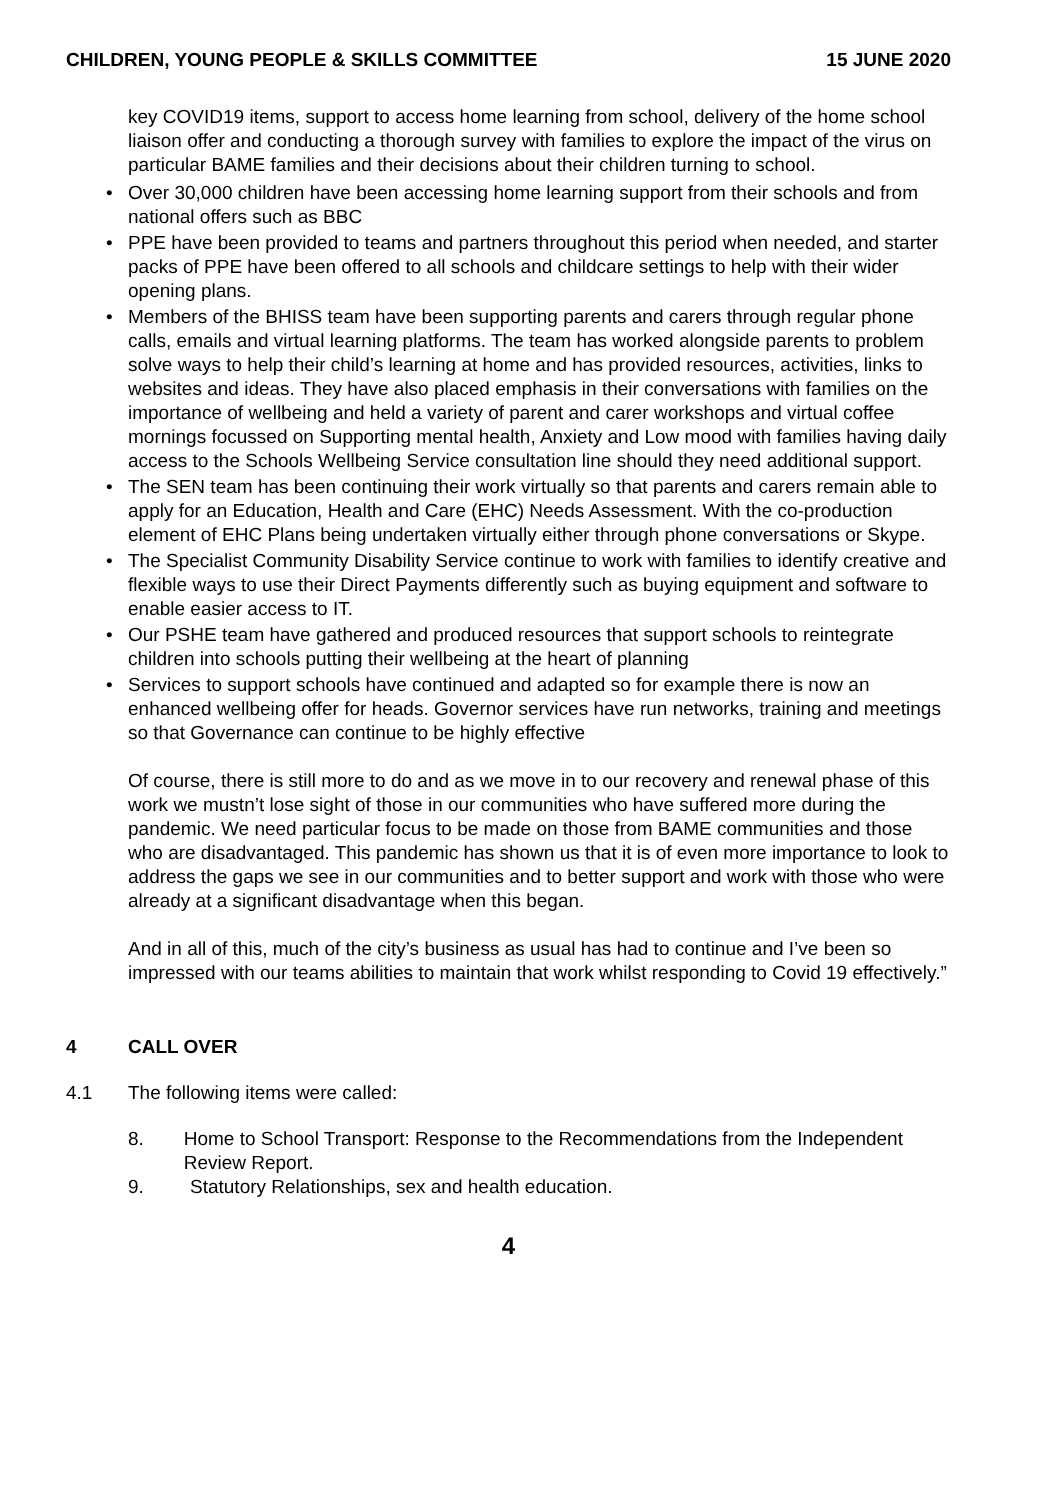CHILDREN, YOUNG PEOPLE & SKILLS COMMITTEE
15 JUNE 2020
key COVID19 items, support to access home learning from school, delivery of the home school liaison offer and conducting a thorough survey with families to explore the impact of the virus on particular BAME families and their decisions about their children turning to school.
• Over 30,000 children have been accessing home learning support from their schools and from national offers such as BBC
• PPE have been provided to teams and partners throughout this period when needed, and starter packs of PPE have been offered to all schools and childcare settings to help with their wider opening plans.
• Members of the BHISS team have been supporting parents and carers through regular phone calls, emails and virtual learning platforms. The team has worked alongside parents to problem solve ways to help their child’s learning at home and has provided resources, activities, links to websites and ideas. They have also placed emphasis in their conversations with families on the importance of wellbeing and held a variety of parent and carer workshops and virtual coffee mornings focussed on Supporting mental health, Anxiety and Low mood with families having daily access to the Schools Wellbeing Service consultation line should they need additional support.
• The SEN team has been continuing their work virtually so that parents and carers remain able to apply for an Education, Health and Care (EHC) Needs Assessment. With the co-production element of EHC Plans being undertaken virtually either through phone conversations or Skype.
• The Specialist Community Disability Service continue to work with families to identify creative and flexible ways to use their Direct Payments differently such as buying equipment and software to enable easier access to IT.
• Our PSHE team have gathered and produced resources that support schools to reintegrate children into schools putting their wellbeing at the heart of planning
• Services to support schools have continued and adapted so for example there is now an enhanced wellbeing offer for heads. Governor services have run networks, training and meetings so that Governance can continue to be highly effective
Of course, there is still more to do and as we move in to our recovery and renewal phase of this work we mustn’t lose sight of those in our communities who have suffered more during the pandemic. We need particular focus to be made on those from BAME communities and those who are disadvantaged. This pandemic has shown us that it is of even more importance to look to address the gaps we see in our communities and to better support and work with those who were already at a significant disadvantage when this began.
And in all of this, much of the city’s business as usual has had to continue and I’ve been so impressed with our teams abilities to maintain that work whilst responding to Covid 19 effectively.”
4 CALL OVER
4.1 The following items were called:
8. Home to School Transport: Response to the Recommendations from the Independent Review Report.
9. Statutory Relationships, sex and health education.
4